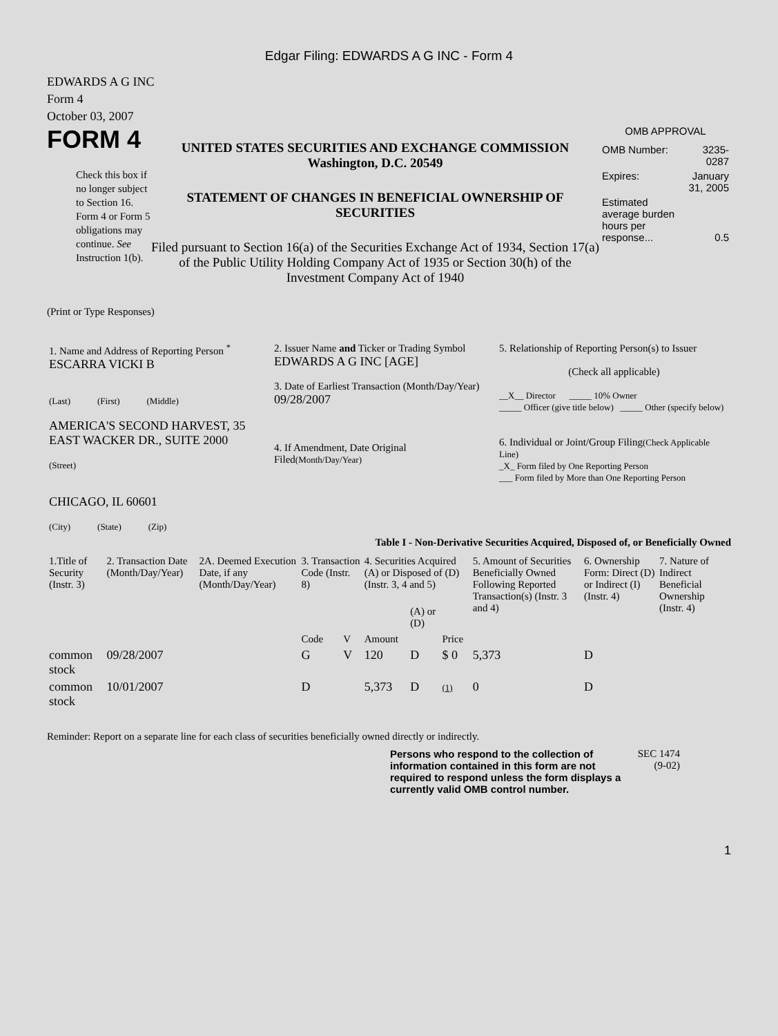Edgar Filing: EDWARDS A G INC - Form 4
EDWARDS A G INC
Form 4
October 03, 2007
FORM 4
Check this box if no longer subject to Section 16. Form 4 or Form 5 obligations may continue. See Instruction 1(b).
UNITED STATES SECURITIES AND EXCHANGE COMMISSION
Washington, D.C. 20549
STATEMENT OF CHANGES IN BENEFICIAL OWNERSHIP OF SECURITIES
Filed pursuant to Section 16(a) of the Securities Exchange Act of 1934, Section 17(a) of the Public Utility Holding Company Act of 1935 or Section 30(h) of the Investment Company Act of 1940
OMB APPROVAL
| OMB Number: | 3235-0287 |
| Expires: | January 31, 2005 |
| Estimated average burden hours per response... | 0.5 |
(Print or Type Responses)
| 1. Name and Address of Reporting Person <sup>*</sup> ESCARRA VICKI B (Last) (First) (Middle) AMERICA'S SECOND HARVEST, 35 EAST WACKER DR., SUITE 2000 (Street) CHICAGO, IL 60601 (City) (State) (Zip) | 2. Issuer Name and Ticker or Trading Symbol EDWARDS A G INC [AGE] 3. Date of Earliest Transaction (Month/Day/Year) 09/28/2007 4. If Amendment, Date Original Filed (Month/Day/Year) | 5. Relationship of Reporting Person(s) to Issuer (Check all applicable) __X__ Director _____ 10% Owner _____ Officer (give title below) _____ Other (specify below) 6. Individual or Joint/Group Filing (Check Applicable Line) _X_ Form filed by One Reporting Person ___ Form filed by More than One Reporting Person |
Table I - Non-Derivative Securities Acquired, Disposed of, or Beneficially Owned
| 1.Title of Security (Instr. 3) | 2. Transaction Date (Month/Day/Year) | 2A. Deemed Execution Date, if any (Month/Day/Year) | 3. Transaction Code (Instr. 8) | | 4. Securities Acquired (A) or Disposed of (D) (Instr. 3, 4 and 5) | | | 5. Amount of Securities Beneficially Owned Following Reported Transaction(s) (Instr. 3 and 4) | 6. Ownership Form: Direct (D) or Indirect (I) (Instr. 4) | 7. Nature of Indirect Beneficial Ownership (Instr. 4) |
| --- | --- | --- | --- | --- | --- | --- | --- | --- | --- | --- |
| | | | Code | V | Amount | (A) or (D) | Price | | | |
| common stock | 09/28/2007 | | G | V | 120 | D | $ 0 | 5,373 | D | |
| common stock | 10/01/2007 | | D | | 5,373 | D | (1) | 0 | D | |
Reminder: Report on a separate line for each class of securities beneficially owned directly or indirectly.
Persons who respond to the collection of information contained in this form are not required to respond unless the form displays a currently valid OMB control number.
SEC 1474 (9-02)
1